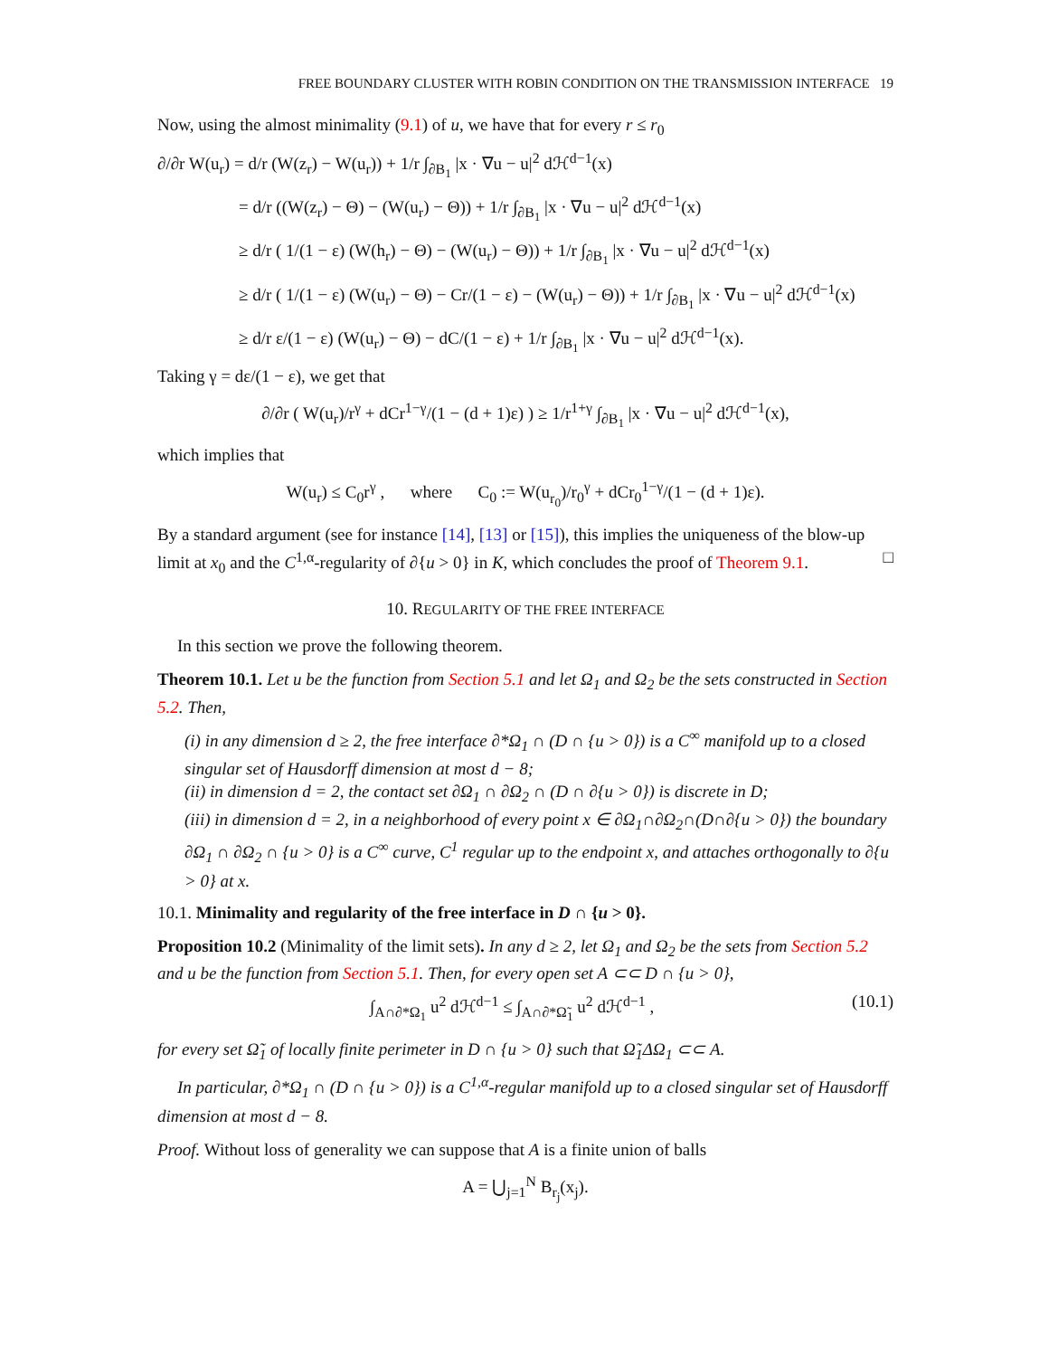FREE BOUNDARY CLUSTER WITH ROBIN CONDITION ON THE TRANSMISSION INTERFACE 19
Now, using the almost minimality (9.1) of u, we have that for every r ≤ r<sub>0</sub>
∂/∂r W(u<sub>r</sub>) = d/r (W(z<sub>r</sub>) − W(u<sub>r</sub>)) + 1/r ∫<sub>∂B<sub>1</sub></sub> |x · ∇u − u|<sup>2</sup> dℋ<sup>d−1</sup>(x)
= d/r ((W(z<sub>r</sub>) − Θ) − (W(u<sub>r</sub>) − Θ)) + 1/r ∫<sub>∂B<sub>1</sub></sub> |x · ∇u − u|<sup>2</sup> dℋ<sup>d−1</sup>(x)
≥ d/r ( 1/(1 − ε) (W(h<sub>r</sub>) − Θ) − (W(u<sub>r</sub>) − Θ)) + 1/r ∫<sub>∂B<sub>1</sub></sub> |x · ∇u − u|<sup>2</sup> dℋ<sup>d−1</sup>(x)
≥ d/r ( 1/(1 − ε) (W(u<sub>r</sub>) − Θ) − Cr/(1 − ε) − (W(u<sub>r</sub>) − Θ)) + 1/r ∫<sub>∂B<sub>1</sub></sub> |x · ∇u − u|<sup>2</sup> dℋ<sup>d−1</sup>(x)
≥ d/r ε/(1 − ε) (W(u<sub>r</sub>) − Θ) − dC/(1 − ε) + 1/r ∫<sub>∂B<sub>1</sub></sub> |x · ∇u − u|<sup>2</sup> dℋ<sup>d−1</sup>(x).
Taking γ = dε/(1 − ε), we get that
∂/∂r ( W(u<sub>r</sub>)/r<sup>γ</sup> + dCr<sup>1−γ</sup>/(1 − (d + 1)ε) ) ≥ 1/r<sup>1+γ</sup> ∫<sub>∂B<sub>1</sub></sub> |x · ∇u − u|<sup>2</sup> dℋ<sup>d−1</sup>(x),
which implies that
W(u<sub>r</sub>) ≤ C<sub>0</sub>r<sup>γ</sup> , where C<sub>0</sub> := W(u<sub>r<sub>0</sub></sub>)/r<sub>0</sub><sup>γ</sup> + dCr<sub>0</sub><sup>1−γ</sup>/(1 − (d + 1)ε).
By a standard argument (see for instance [14], [13] or [15]), this implies the uniqueness of the blow-up limit at x<sub>0</sub> and the C<sup>1,α</sup>-regularity of ∂{u > 0} in K, which concludes the proof of Theorem 9.1. □
10. REGULARITY OF THE FREE INTERFACE
In this section we prove the following theorem.
Theorem 10.1. Let u be the function from Section 5.1 and let Ω<sub>1</sub> and Ω<sub>2</sub> be the sets constructed in Section 5.2. Then,
(i) in any dimension d ≥ 2, the free interface ∂*Ω<sub>1</sub> ∩ (D ∩ {u > 0}) is a C<sup>∞</sup> manifold up to a closed singular set of Hausdorff dimension at most d − 8;
(ii) in dimension d = 2, the contact set ∂Ω<sub>1</sub> ∩ ∂Ω<sub>2</sub> ∩ (D ∩ ∂{u > 0}) is discrete in D;
(iii) in dimension d = 2, in a neighborhood of every point x ∈ ∂Ω<sub>1</sub>∩∂Ω<sub>2</sub>∩(D∩∂{u > 0}) the boundary ∂Ω<sub>1</sub> ∩ ∂Ω<sub>2</sub> ∩ {u > 0} is a C<sup>∞</sup> curve, C<sup>1</sup> regular up to the endpoint x, and attaches orthogonally to ∂{u > 0} at x.
10.1. Minimality and regularity of the free interface in D ∩ {u > 0}.
Proposition 10.2 (Minimality of the limit sets). In any d ≥ 2, let Ω<sub>1</sub> and Ω<sub>2</sub> be the sets from Section 5.2 and u be the function from Section 5.1. Then, for every open set A ⊂⊂ D ∩ {u > 0},
∫<sub>A∩∂*Ω<sub>1</sub></sub> u<sup>2</sup> dℋ<sup>d−1</sup> ≤ ∫<sub>A∩∂*Ω̃<sub>1</sub></sub> u<sup>2</sup> dℋ<sup>d−1</sup> , (10.1)
for every set Ω̃<sub>1</sub> of locally finite perimeter in D ∩ {u > 0} such that Ω̃<sub>1</sub>ΔΩ<sub>1</sub> ⊂⊂ A.
In particular, ∂*Ω<sub>1</sub> ∩ (D ∩ {u > 0}) is a C<sup>1,α</sup>-regular manifold up to a closed singular set of Hausdorff dimension at most d − 8.
Proof. Without loss of generality we can suppose that A is a finite union of balls
A = ⋃<sub>j=1</sub><sup>N</sup> B<sub>r<sub>j</sub></sub>(x<sub>j</sub>).